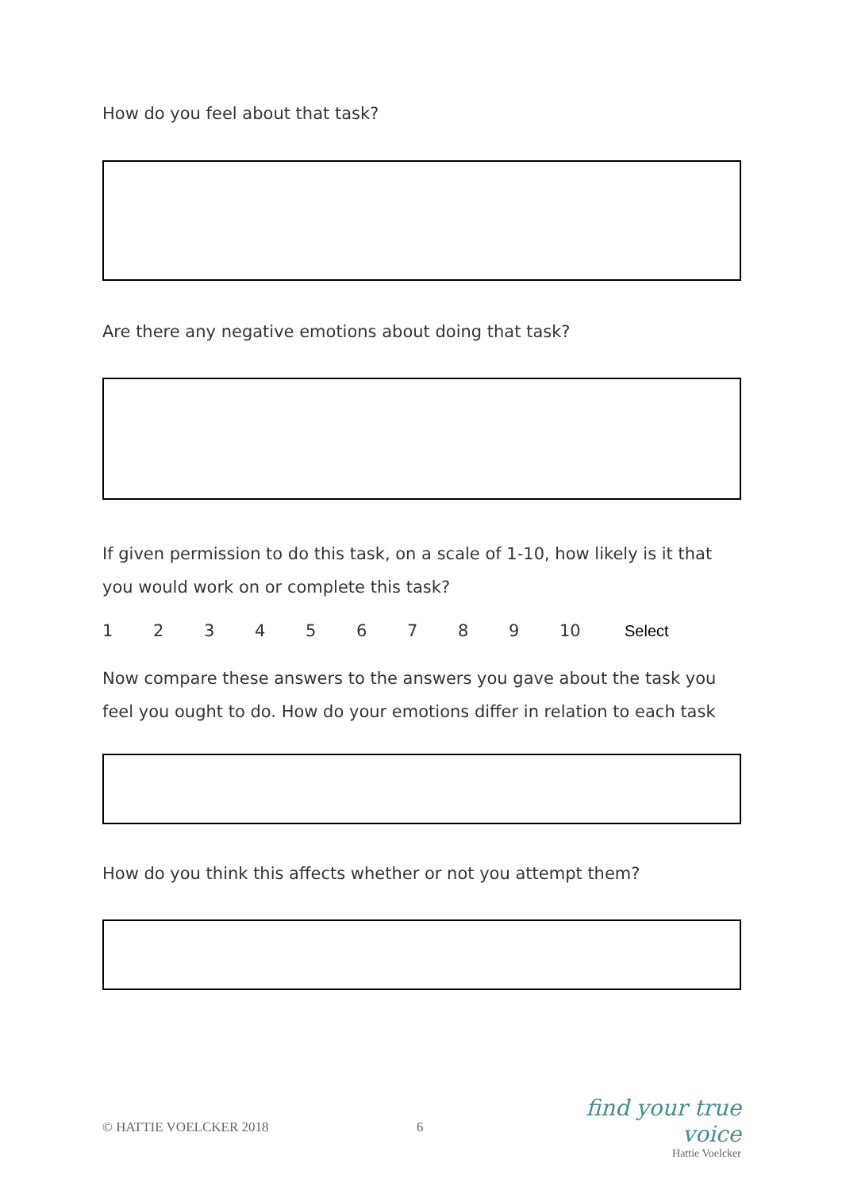How do you feel about that task?
Are there any negative emotions about doing that task?
If given permission to do this task, on a scale of 1-10, how likely is it that you would work on or complete this task?
123456789 10 Select
Now compare these answers to the answers you gave about the task you feel you ought to do. How do your emotions differ in relation to each task
How do you think this affects whether or not you attempt them?
© HATTIE VOELCKER 2018 6
find your true voice
Hattie Voelcker